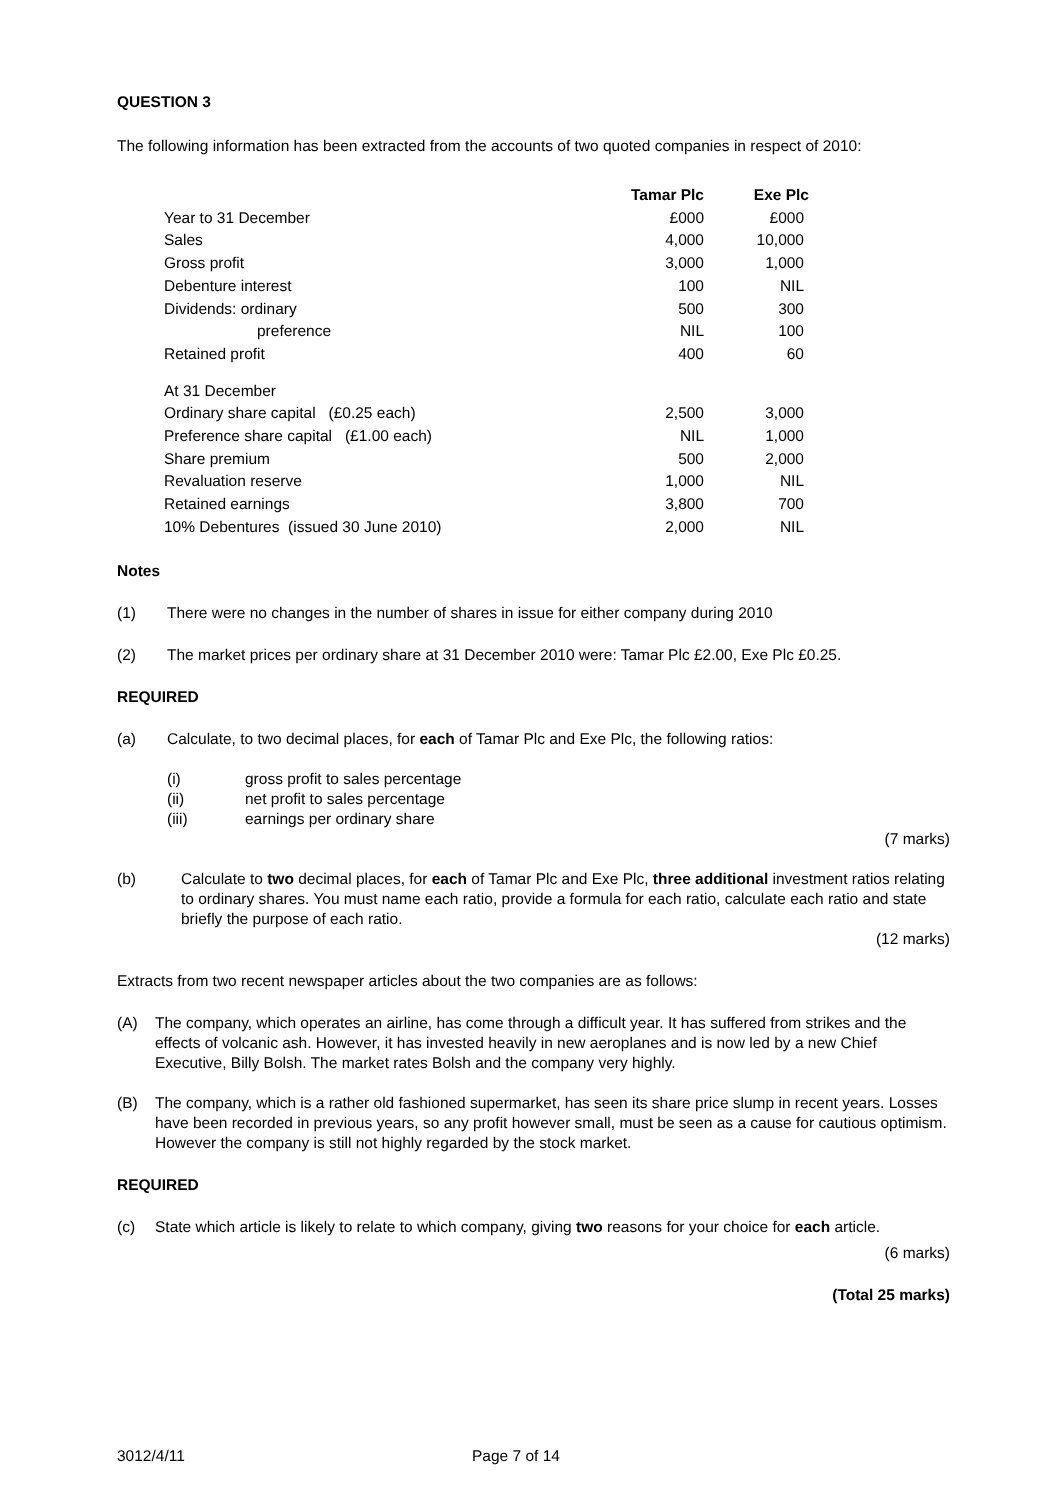QUESTION 3
The following information has been extracted from the accounts of two quoted companies in respect of 2010:
| | Tamar Plc | Exe Plc |
| --- | --- | --- |
| Year to 31 December | £000 | £000 |
| Sales | 4,000 | 10,000 |
| Gross profit | 3,000 | 1,000 |
| Debenture interest | 100 | NIL |
| Dividends: ordinary | 500 | 300 |
| preference | NIL | 100 |
| Retained profit | 400 | 60 |
| At 31 December | | |
| Ordinary share capital (£0.25 each) | 2,500 | 3,000 |
| Preference share capital (£1.00 each) | NIL | 1,000 |
| Share premium | 500 | 2,000 |
| Revaluation reserve | 1,000 | NIL |
| Retained earnings | 3,800 | 700 |
| 10% Debentures (issued 30 June 2010) | 2,000 | NIL |
Notes
(1) There were no changes in the number of shares in issue for either company during 2010
(2) The market prices per ordinary share at 31 December 2010 were: Tamar Plc £2.00, Exe Plc £0.25.
REQUIRED
(a) Calculate, to two decimal places, for each of Tamar Plc and Exe Plc, the following ratios:
(i) gross profit to sales percentage
(ii) net profit to sales percentage
(iii) earnings per ordinary share
(7 marks)
(b) Calculate to two decimal places, for each of Tamar Plc and Exe Plc, three additional investment ratios relating to ordinary shares. You must name each ratio, provide a formula for each ratio, calculate each ratio and state briefly the purpose of each ratio.
(12 marks)
Extracts from two recent newspaper articles about the two companies are as follows:
(A) The company, which operates an airline, has come through a difficult year. It has suffered from strikes and the effects of volcanic ash. However, it has invested heavily in new aeroplanes and is now led by a new Chief Executive, Billy Bolsh. The market rates Bolsh and the company very highly.
(B) The company, which is a rather old fashioned supermarket, has seen its share price slump in recent years. Losses have been recorded in previous years, so any profit however small, must be seen as a cause for cautious optimism. However the company is still not highly regarded by the stock market.
REQUIRED
(c) State which article is likely to relate to which company, giving two reasons for your choice for each article.
(6 marks)
(Total 25 marks)
3012/4/11 Page 7 of 14